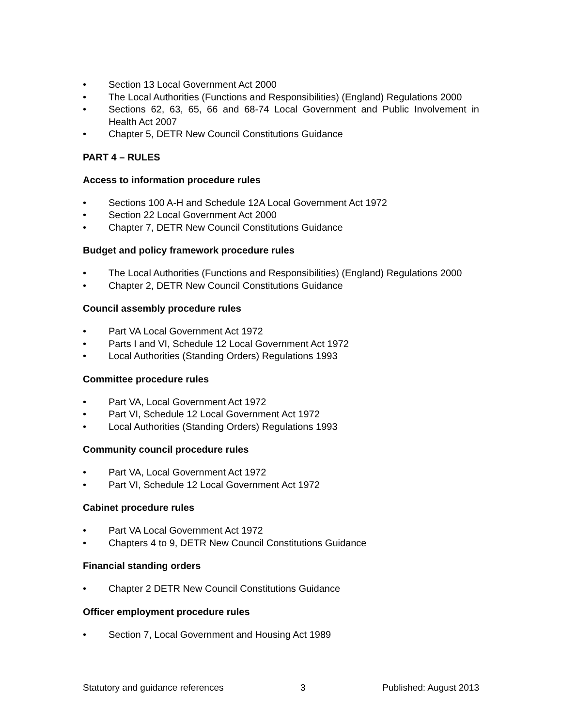• Section 13 Local Government Act 2000
• The Local Authorities (Functions and Responsibilities) (England) Regulations 2000
• Sections 62, 63, 65, 66 and 68-74 Local Government and Public Involvement in Health Act 2007
• Chapter 5, DETR New Council Constitutions Guidance
PART 4 – RULES
Access to information procedure rules
• Sections 100 A-H and Schedule 12A Local Government Act 1972
• Section 22 Local Government Act 2000
• Chapter 7, DETR New Council Constitutions Guidance
Budget and policy framework procedure rules
• The Local Authorities (Functions and Responsibilities) (England) Regulations 2000
• Chapter 2, DETR New Council Constitutions Guidance
Council assembly procedure rules
• Part VA Local Government Act 1972
• Parts I and VI, Schedule 12 Local Government Act 1972
• Local Authorities (Standing Orders) Regulations 1993
Committee procedure rules
• Part VA, Local Government Act 1972
• Part VI, Schedule 12 Local Government Act 1972
• Local Authorities (Standing Orders) Regulations 1993
Community council procedure rules
• Part VA, Local Government Act 1972
• Part VI, Schedule 12 Local Government Act 1972
Cabinet procedure rules
• Part VA Local Government Act 1972
• Chapters 4 to 9, DETR New Council Constitutions Guidance
Financial standing orders
• Chapter 2 DETR New Council Constitutions Guidance
Officer employment procedure rules
• Section 7, Local Government and Housing Act 1989
Statutory and guidance references 3 Published: August 2013